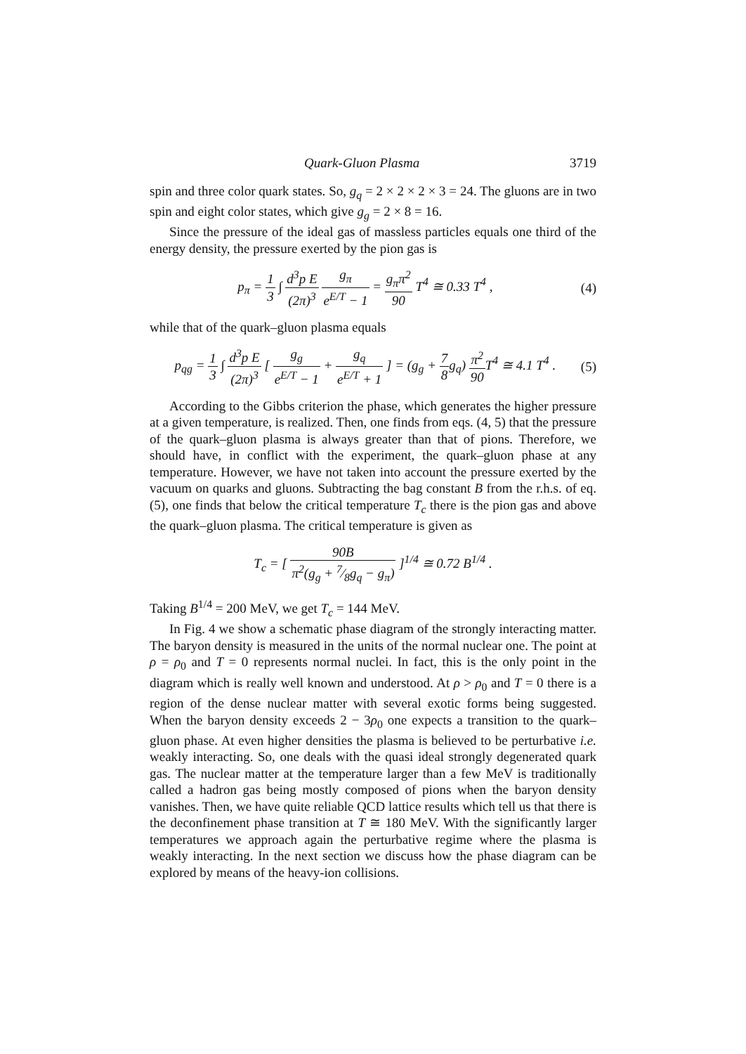Quark-Gluon Plasma 3719
spin and three color quark states. So, g<sub>q</sub> = 2 × 2 × 2 × 3 = 24. The gluons are in two spin and eight color states, which give g<sub>g</sub> = 2 × 8 = 16.
Since the pressure of the ideal gas of massless particles equals one third of the energy density, the pressure exerted by the pion gas is
p<sub>π</sub> = 1 3 ∫ d<sup>3</sup>p E (2π)<sup>3</sup> g<sub>π</sub> e<sup>E/T</sup> − 1 = g<sub>π</sub>π<sup>2</sup> 90 T<sup>4</sup> ≅ 0.33 T<sup>4</sup> ,
(4)
while that of the quark–gluon plasma equals
p<sub>qg</sub> = 1 3 ∫ d<sup>3</sup>p E (2π)<sup>3</sup> [ g<sub>g</sub> e<sup>E/T</sup> − 1 + g<sub>q</sub> e<sup>E/T</sup> + 1 ] = (g<sub>g</sub> + 7 8g<sub>q</sub>) π<sup>2</sup> 90 T<sup>4</sup> ≅ 4.1 T<sup>4</sup> .
(5)
According to the Gibbs criterion the phase, which generates the higher pressure at a given temperature, is realized. Then, one finds from eqs. (4, 5) that the pressure of the quark–gluon plasma is always greater than that of pions. Therefore, we should have, in conflict with the experiment, the quark–gluon phase at any temperature. However, we have not taken into account the pressure exerted by the vacuum on quarks and gluons. Subtracting the bag constant B from the r.h.s. of eq. (5), one finds that below the critical temperature T<sub>c</sub> there is the pion gas and above the quark–gluon plasma. The critical temperature is given as
T<sub>c</sub> = [ 90B π<sup>2</sup>(g<sub>g</sub> + 7⁄8g<sub>q</sub> − g<sub>π</sub>) ]<sup>1/4</sup> ≅ 0.72 B<sup>1/4</sup> .
Taking B<sup>1/4</sup> = 200 MeV, we get T<sub>c</sub> = 144 MeV.
In Fig. 4 we show a schematic phase diagram of the strongly interacting matter. The baryon density is measured in the units of the normal nuclear one. The point at ρ = ρ<sub>0</sub> and T = 0 represents normal nuclei. In fact, this is the only point in the diagram which is really well known and understood. At ρ > ρ<sub>0</sub> and T = 0 there is a region of the dense nuclear matter with several exotic forms being suggested. When the baryon density exceeds 2 − 3ρ<sub>0</sub> one expects a transition to the quark–gluon phase. At even higher densities the plasma is believed to be perturbative i.e. weakly interacting. So, one deals with the quasi ideal strongly degenerated quark gas. The nuclear matter at the temperature larger than a few MeV is traditionally called a hadron gas being mostly composed of pions when the baryon density vanishes. Then, we have quite reliable QCD lattice results which tell us that there is the deconfinement phase transition at T ≅ 180 MeV. With the significantly larger temperatures we approach again the perturbative regime where the plasma is weakly interacting. In the next section we discuss how the phase diagram can be explored by means of the heavy-ion collisions.